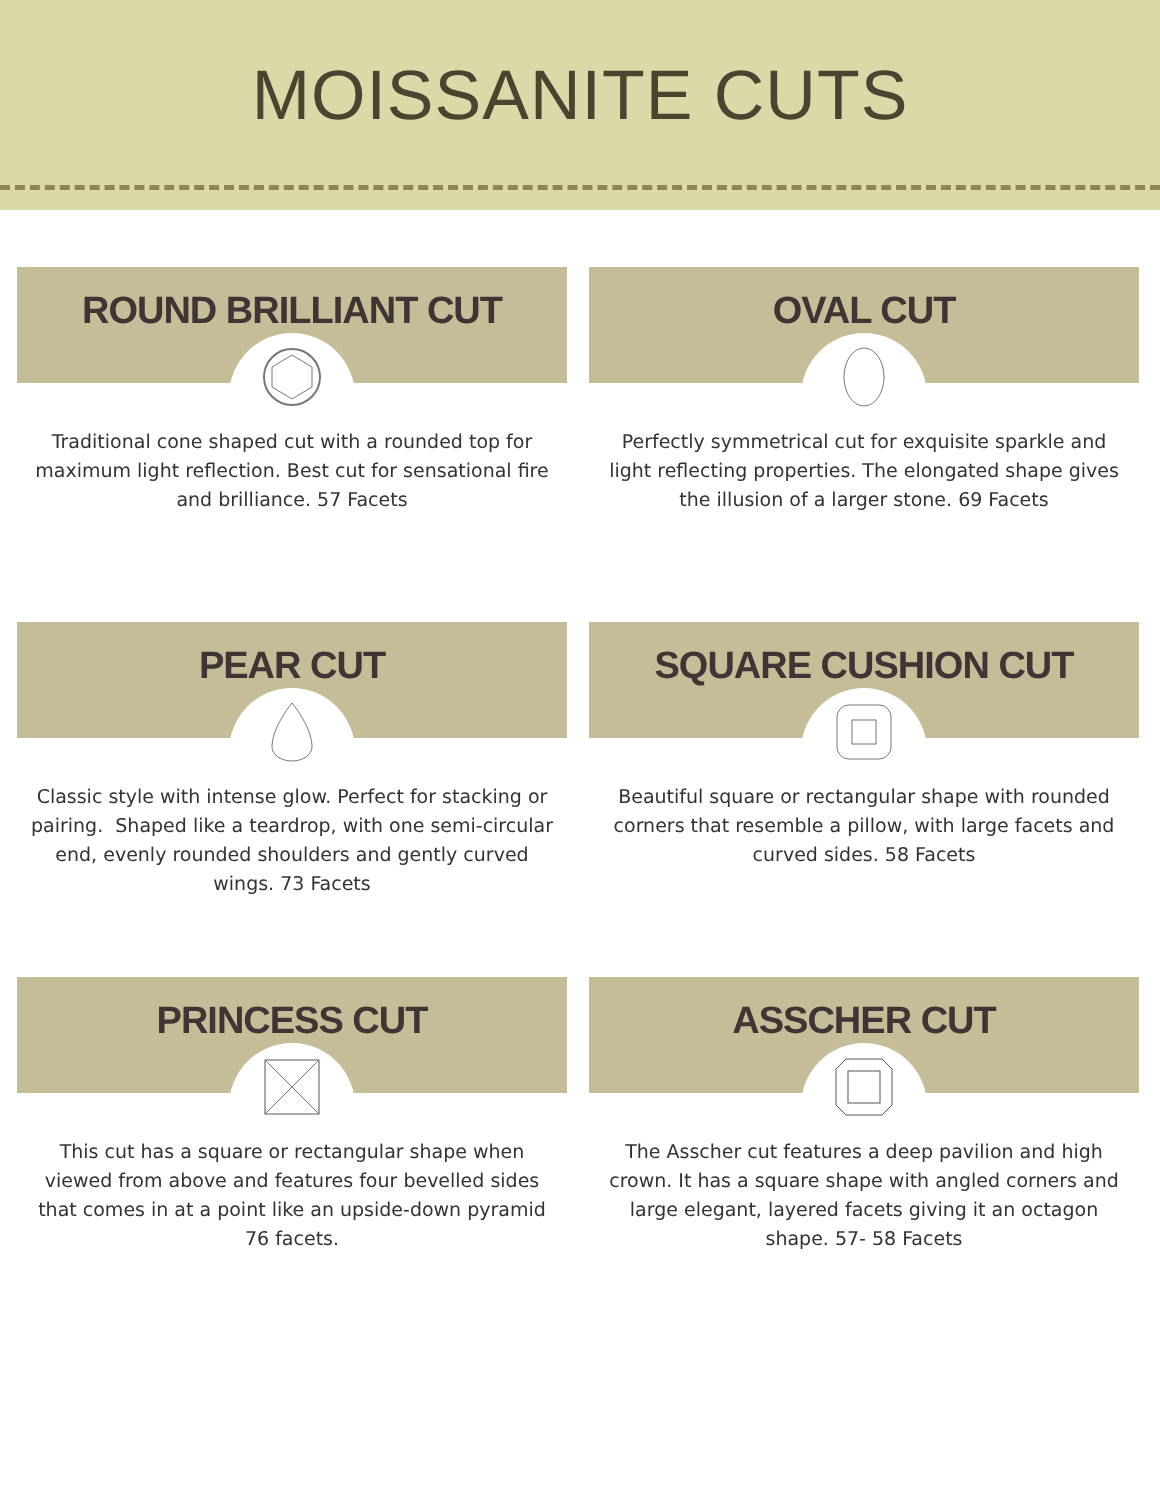MOISSANITE CUTS
ROUND BRILLIANT CUT
Traditional cone shaped cut with a rounded top for maximum light reflection. Best cut for sensational fire and brilliance. 57 Facets
OVAL CUT
Perfectly symmetrical cut for exquisite sparkle and light reflecting properties. The elongated shape gives the illusion of a larger stone. 69 Facets
PEAR CUT
Classic style with intense glow. Perfect for stacking or pairing. Shaped like a teardrop, with one semi-circular end, evenly rounded shoulders and gently curved wings. 73 Facets
SQUARE CUSHION CUT
Beautiful square or rectangular shape with rounded corners that resemble a pillow, with large facets and curved sides. 58 Facets
PRINCESS CUT
This cut has a square or rectangular shape when viewed from above and features four bevelled sides that comes in at a point like an upside-down pyramid 76 facets.
ASSCHER CUT
The Asscher cut features a deep pavilion and high crown. It has a square shape with angled corners and large elegant, layered facets giving it an octagon shape. 57- 58 Facets